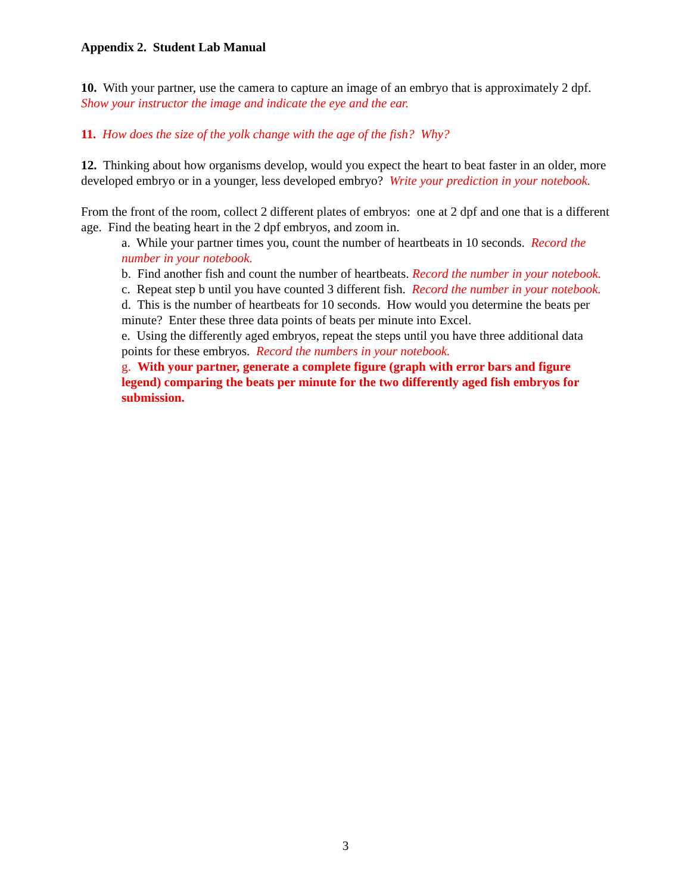Appendix 2. Student Lab Manual
10. With your partner, use the camera to capture an image of an embryo that is approximately 2 dpf. Show your instructor the image and indicate the eye and the ear.
11. How does the size of the yolk change with the age of the fish? Why?
12. Thinking about how organisms develop, would you expect the heart to beat faster in an older, more developed embryo or in a younger, less developed embryo? Write your prediction in your notebook.
From the front of the room, collect 2 different plates of embryos: one at 2 dpf and one that is a different age. Find the beating heart in the 2 dpf embryos, and zoom in.
a. While your partner times you, count the number of heartbeats in 10 seconds. Record the number in your notebook.
b. Find another fish and count the number of heartbeats. Record the number in your notebook.
c. Repeat step b until you have counted 3 different fish. Record the number in your notebook.
d. This is the number of heartbeats for 10 seconds. How would you determine the beats per minute? Enter these three data points of beats per minute into Excel.
e. Using the differently aged embryos, repeat the steps until you have three additional data points for these embryos. Record the numbers in your notebook.
g. With your partner, generate a complete figure (graph with error bars and figure legend) comparing the beats per minute for the two differently aged fish embryos for submission.
3